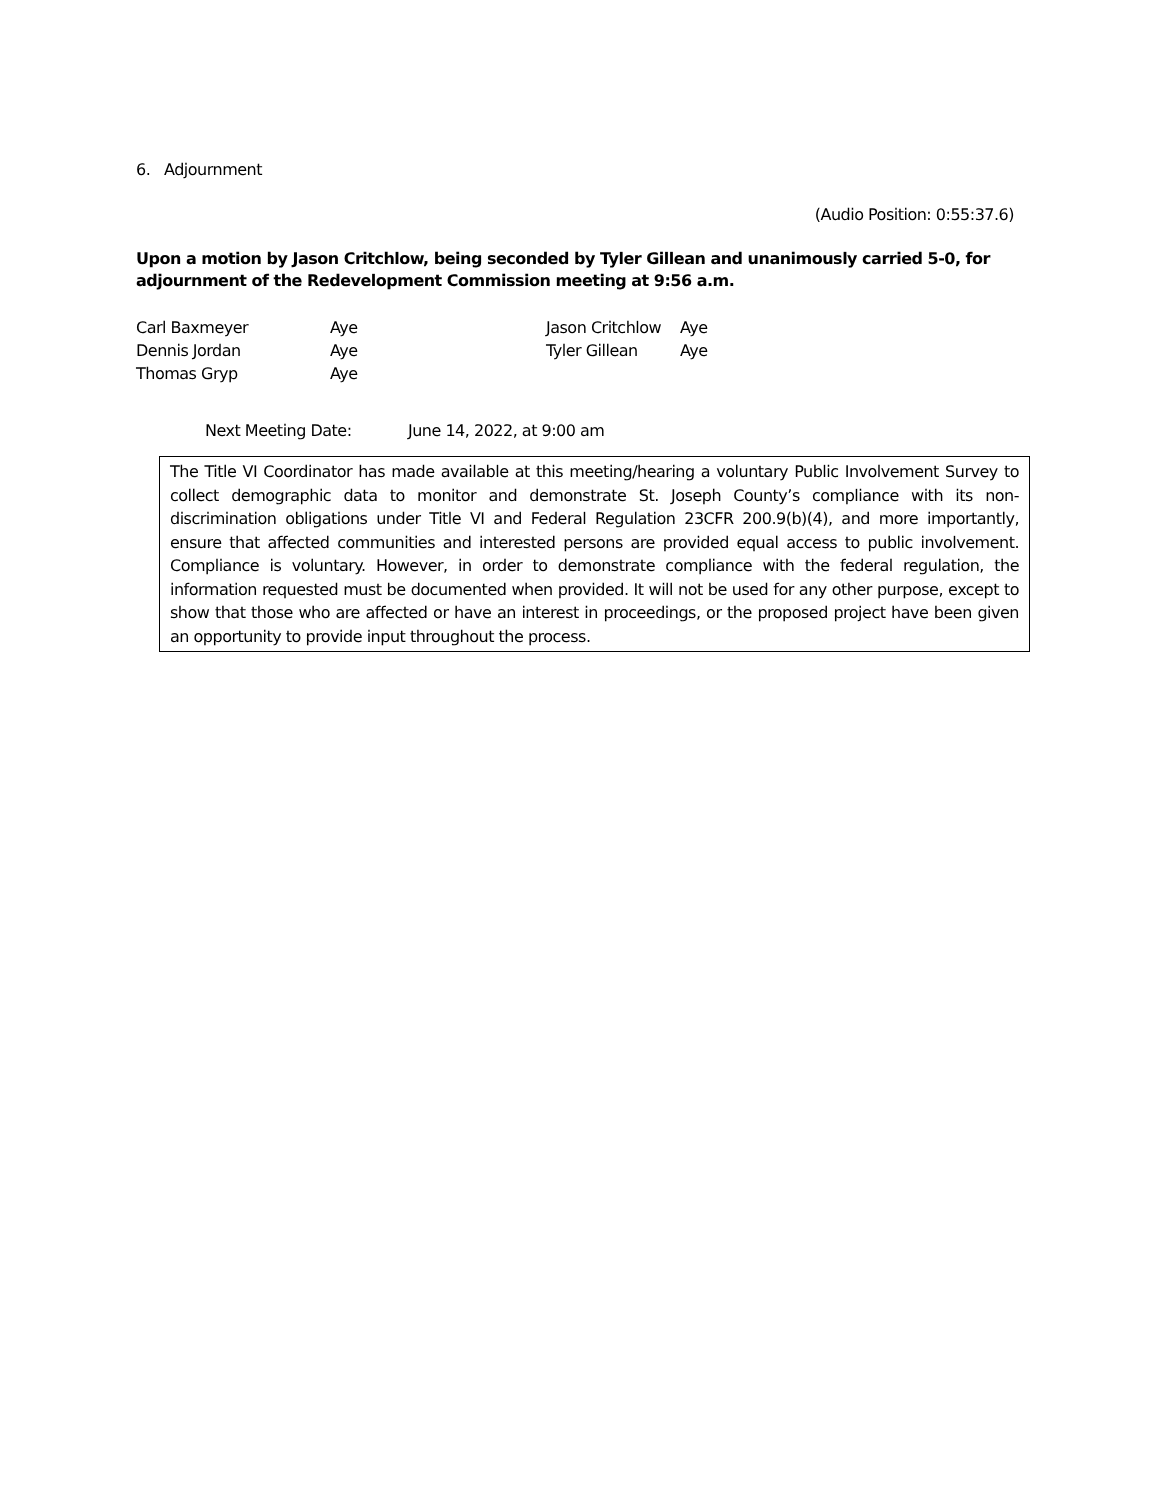6. Adjournment
(Audio Position: 0:55:37.6)
Upon a motion by Jason Critchlow, being seconded by Tyler Gillean and unanimously carried 5-0, for adjournment of the Redevelopment Commission meeting at 9:56 a.m.
Carl Baxmeyer
Dennis Jordan
Thomas Gryp
Aye
Aye
Aye
Jason Critchlow
Tyler Gillean
Aye
Aye
Next Meeting Date: June 14, 2022, at 9:00 am
The Title VI Coordinator has made available at this meeting/hearing a voluntary Public Involvement Survey to collect demographic data to monitor and demonstrate St. Joseph County’s compliance with its non-discrimination obligations under Title VI and Federal Regulation 23CFR 200.9(b)(4), and more importantly, ensure that affected communities and interested persons are provided equal access to public involvement. Compliance is voluntary. However, in order to demonstrate compliance with the federal regulation, the information requested must be documented when provided. It will not be used for any other purpose, except to show that those who are affected or have an interest in proceedings, or the proposed project have been given an opportunity to provide input throughout the process.